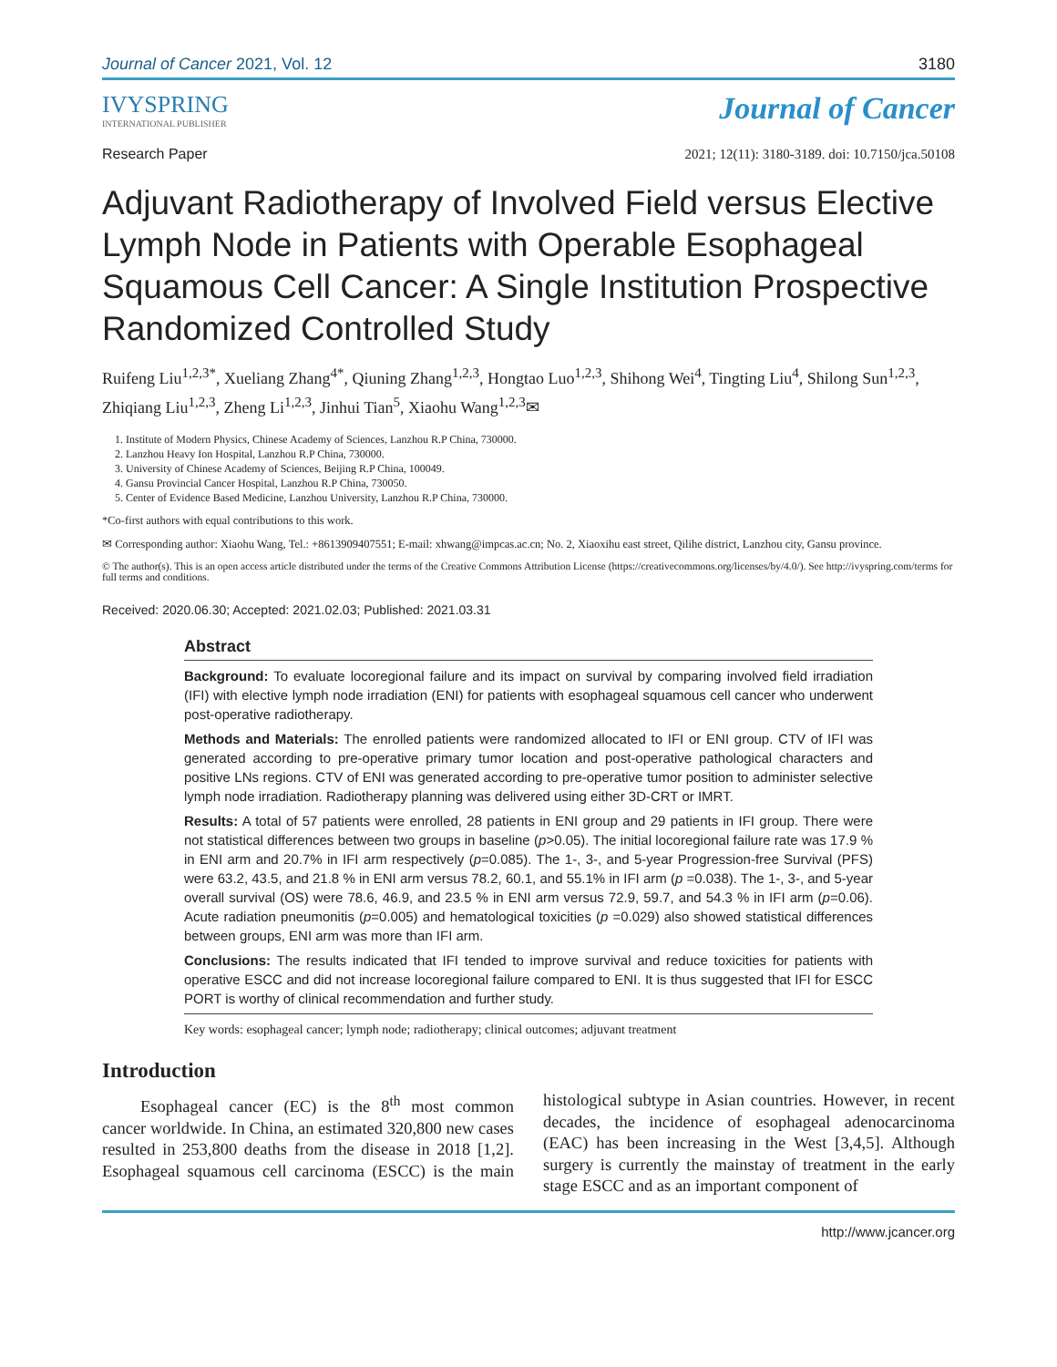Journal of Cancer 2021, Vol. 12 3180
IVYSPRING
INTERNATIONAL PUBLISHER
Journal of Cancer
Research Paper 2021; 12(11): 3180-3189. doi: 10.7150/jca.50108
Adjuvant Radiotherapy of Involved Field versus Elective Lymph Node in Patients with Operable Esophageal Squamous Cell Cancer: A Single Institution Prospective Randomized Controlled Study
Ruifeng Liu<sup>1,2,3*</sup>, Xueliang Zhang<sup>4*</sup>, Qiuning Zhang<sup>1,2,3</sup>, Hongtao Luo<sup>1,2,3</sup>, Shihong Wei<sup>4</sup>, Tingting Liu<sup>4</sup>, Shilong Sun<sup>1,2,3</sup>, Zhiqiang Liu<sup>1,2,3</sup>, Zheng Li<sup>1,2,3</sup>, Jinhui Tian<sup>5</sup>, Xiaohu Wang<sup>1,2,3</sup>✉
1. Institute of Modern Physics, Chinese Academy of Sciences, Lanzhou R.P China, 730000.
2. Lanzhou Heavy Ion Hospital, Lanzhou R.P China, 730000.
3. University of Chinese Academy of Sciences, Beijing R.P China, 100049.
4. Gansu Provincial Cancer Hospital, Lanzhou R.P China, 730050.
5. Center of Evidence Based Medicine, Lanzhou University, Lanzhou R.P China, 730000.
*Co-first authors with equal contributions to this work.
✉ Corresponding author: Xiaohu Wang, Tel.: +8613909407551; E-mail: xhwang@impcas.ac.cn; No. 2, Xiaoxihu east street, Qilihe district, Lanzhou city, Gansu province.
© The author(s). This is an open access article distributed under the terms of the Creative Commons Attribution License (https://creativecommons.org/licenses/by/4.0/). See http://ivyspring.com/terms for full terms and conditions.
Received: 2020.06.30; Accepted: 2021.02.03; Published: 2021.03.31
Abstract
Background: To evaluate locoregional failure and its impact on survival by comparing involved field irradiation (IFI) with elective lymph node irradiation (ENI) for patients with esophageal squamous cell cancer who underwent post-operative radiotherapy.
Methods and Materials: The enrolled patients were randomized allocated to IFI or ENI group. CTV of IFI was generated according to pre-operative primary tumor location and post-operative pathological characters and positive LNs regions. CTV of ENI was generated according to pre-operative tumor position to administer selective lymph node irradiation. Radiotherapy planning was delivered using either 3D-CRT or IMRT.
Results: A total of 57 patients were enrolled, 28 patients in ENI group and 29 patients in IFI group. There were not statistical differences between two groups in baseline (p>0.05). The initial locoregional failure rate was 17.9 % in ENI arm and 20.7% in IFI arm respectively (p=0.085). The 1-, 3-, and 5-year Progression-free Survival (PFS) were 63.2, 43.5, and 21.8 % in ENI arm versus 78.2, 60.1, and 55.1% in IFI arm (p =0.038). The 1-, 3-, and 5-year overall survival (OS) were 78.6, 46.9, and 23.5 % in ENI arm versus 72.9, 59.7, and 54.3 % in IFI arm (p=0.06). Acute radiation pneumonitis (p=0.005) and hematological toxicities (p =0.029) also showed statistical differences between groups, ENI arm was more than IFI arm.
Conclusions: The results indicated that IFI tended to improve survival and reduce toxicities for patients with operative ESCC and did not increase locoregional failure compared to ENI. It is thus suggested that IFI for ESCC PORT is worthy of clinical recommendation and further study.
Key words: esophageal cancer; lymph node; radiotherapy; clinical outcomes; adjuvant treatment
Introduction
Esophageal cancer (EC) is the 8<sup>th</sup> most common cancer worldwide. In China, an estimated 320,800 new cases resulted in 253,800 deaths from the disease in 2018 [1,2]. Esophageal squamous cell carcinoma (ESCC) is the main histological subtype in Asian countries. However, in recent decades, the incidence of esophageal adenocarcinoma (EAC) has been increasing in the West [3,4,5]. Although surgery is currently the mainstay of treatment in the early stage ESCC and as an important component of
http://www.jcancer.org